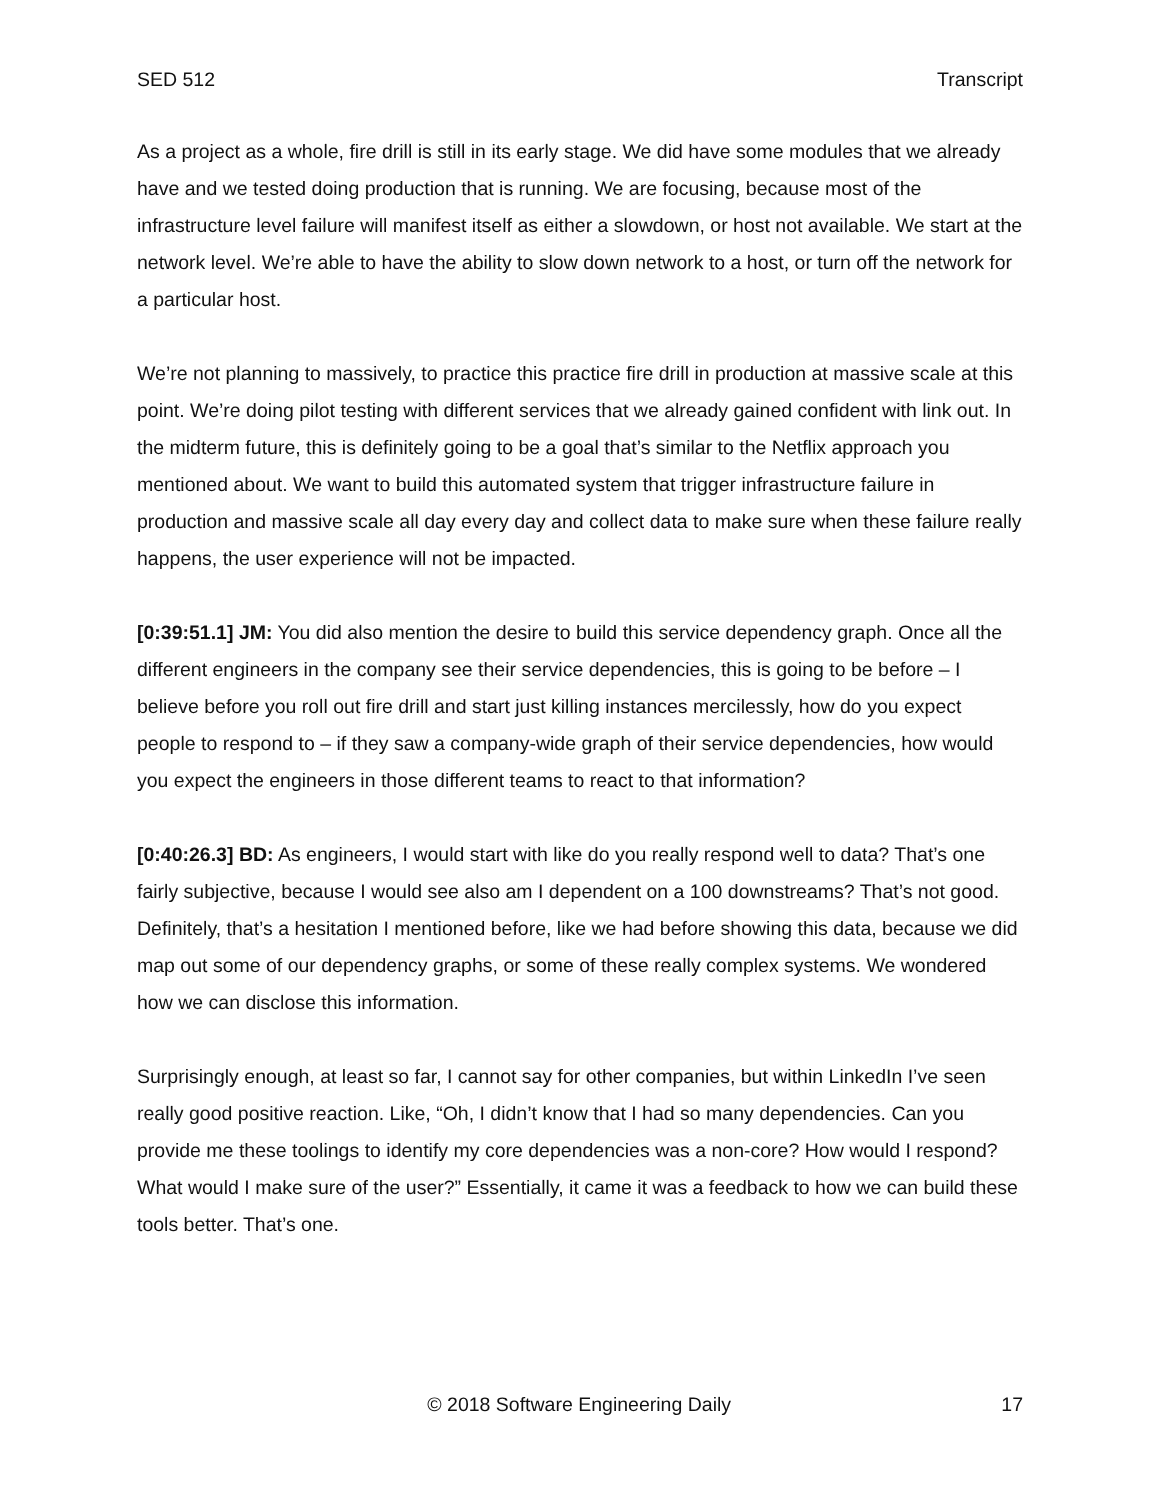SED 512 Transcript
As a project as a whole, fire drill is still in its early stage. We did have some modules that we already have and we tested doing production that is running. We are focusing, because most of the infrastructure level failure will manifest itself as either a slowdown, or host not available. We start at the network level. We’re able to have the ability to slow down network to a host, or turn off the network for a particular host.
We’re not planning to massively, to practice this practice fire drill in production at massive scale at this point. We’re doing pilot testing with different services that we already gained confident with link out. In the midterm future, this is definitely going to be a goal that’s similar to the Netflix approach you mentioned about. We want to build this automated system that trigger infrastructure failure in production and massive scale all day every day and collect data to make sure when these failure really happens, the user experience will not be impacted.
[0:39:51.1] JM: You did also mention the desire to build this service dependency graph. Once all the different engineers in the company see their service dependencies, this is going to be before – I believe before you roll out fire drill and start just killing instances mercilessly, how do you expect people to respond to – if they saw a company-wide graph of their service dependencies, how would you expect the engineers in those different teams to react to that information?
[0:40:26.3] BD: As engineers, I would start with like do you really respond well to data? That’s one fairly subjective, because I would see also am I dependent on a 100 downstreams? That’s not good. Definitely, that’s a hesitation I mentioned before, like we had before showing this data, because we did map out some of our dependency graphs, or some of these really complex systems. We wondered how we can disclose this information.
Surprisingly enough, at least so far, I cannot say for other companies, but within LinkedIn I’ve seen really good positive reaction. Like, “Oh, I didn’t know that I had so many dependencies. Can you provide me these toolings to identify my core dependencies was a non-core? How would I respond? What would I make sure of the user?” Essentially, it came it was a feedback to how we can build these tools better. That’s one.
© 2018 Software Engineering Daily 17